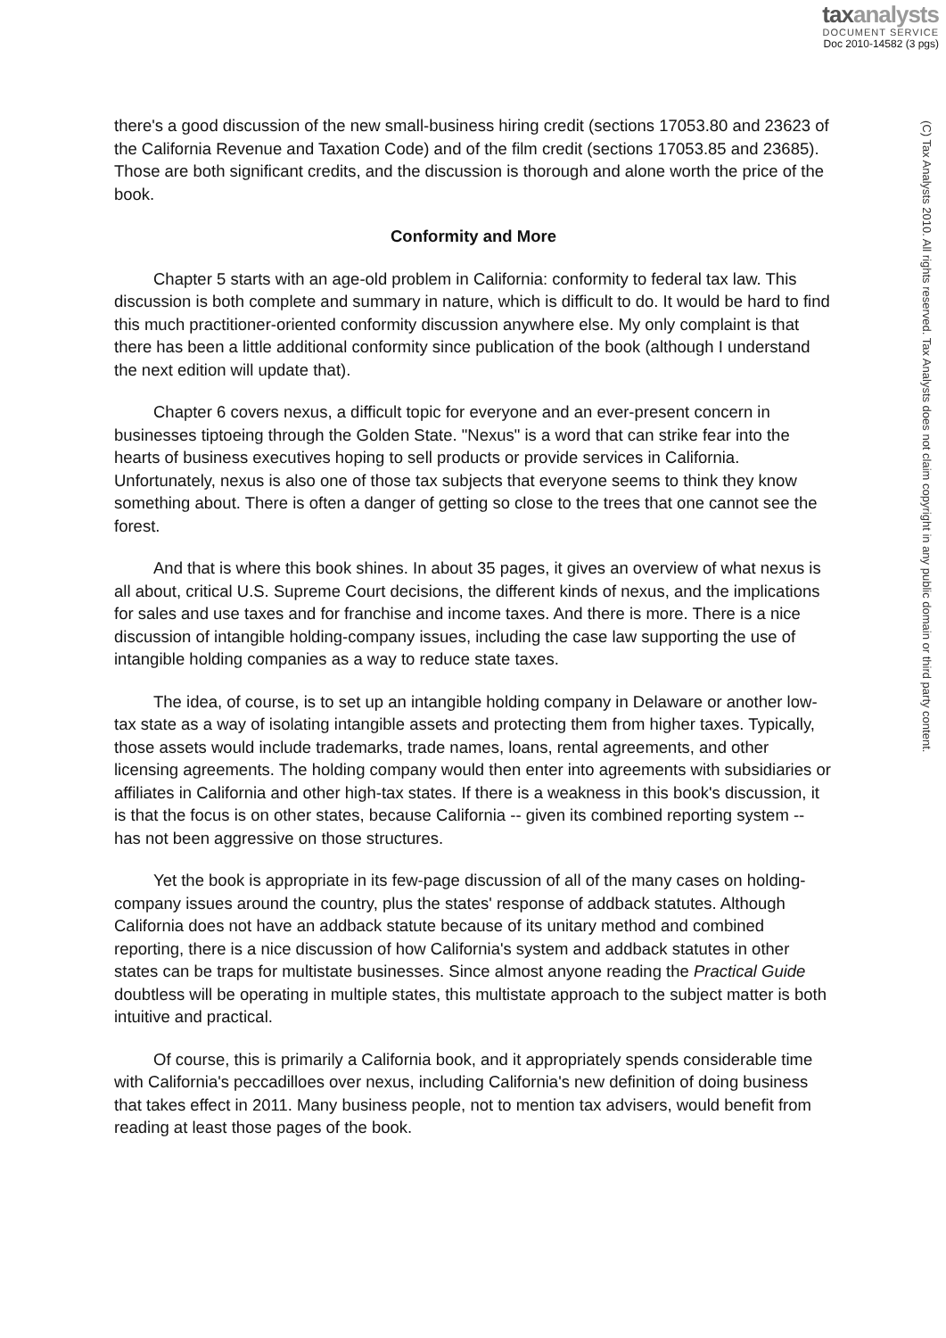taxanalysts
DOCUMENT SERVICE
Doc 2010-14582 (3 pgs)
(C) Tax Analysts 2010. All rights reserved. Tax Analysts does not claim copyright in any public domain or third party content.
there's a good discussion of the new small-business hiring credit (sections 17053.80 and 23623 of the California Revenue and Taxation Code) and of the film credit (sections 17053.85 and 23685). Those are both significant credits, and the discussion is thorough and alone worth the price of the book.
Conformity and More
Chapter 5 starts with an age-old problem in California: conformity to federal tax law. This discussion is both complete and summary in nature, which is difficult to do. It would be hard to find this much practitioner-oriented conformity discussion anywhere else. My only complaint is that there has been a little additional conformity since publication of the book (although I understand the next edition will update that).
Chapter 6 covers nexus, a difficult topic for everyone and an ever-present concern in businesses tiptoeing through the Golden State. "Nexus" is a word that can strike fear into the hearts of business executives hoping to sell products or provide services in California. Unfortunately, nexus is also one of those tax subjects that everyone seems to think they know something about. There is often a danger of getting so close to the trees that one cannot see the forest.
And that is where this book shines. In about 35 pages, it gives an overview of what nexus is all about, critical U.S. Supreme Court decisions, the different kinds of nexus, and the implications for sales and use taxes and for franchise and income taxes. And there is more. There is a nice discussion of intangible holding-company issues, including the case law supporting the use of intangible holding companies as a way to reduce state taxes.
The idea, of course, is to set up an intangible holding company in Delaware or another low-tax state as a way of isolating intangible assets and protecting them from higher taxes. Typically, those assets would include trademarks, trade names, loans, rental agreements, and other licensing agreements. The holding company would then enter into agreements with subsidiaries or affiliates in California and other high-tax states. If there is a weakness in this book's discussion, it is that the focus is on other states, because California -- given its combined reporting system -- has not been aggressive on those structures.
Yet the book is appropriate in its few-page discussion of all of the many cases on holding-company issues around the country, plus the states' response of addback statutes. Although California does not have an addback statute because of its unitary method and combined reporting, there is a nice discussion of how California's system and addback statutes in other states can be traps for multistate businesses. Since almost anyone reading the Practical Guide doubtless will be operating in multiple states, this multistate approach to the subject matter is both intuitive and practical.
Of course, this is primarily a California book, and it appropriately spends considerable time with California's peccadilloes over nexus, including California's new definition of doing business that takes effect in 2011. Many business people, not to mention tax advisers, would benefit from reading at least those pages of the book.